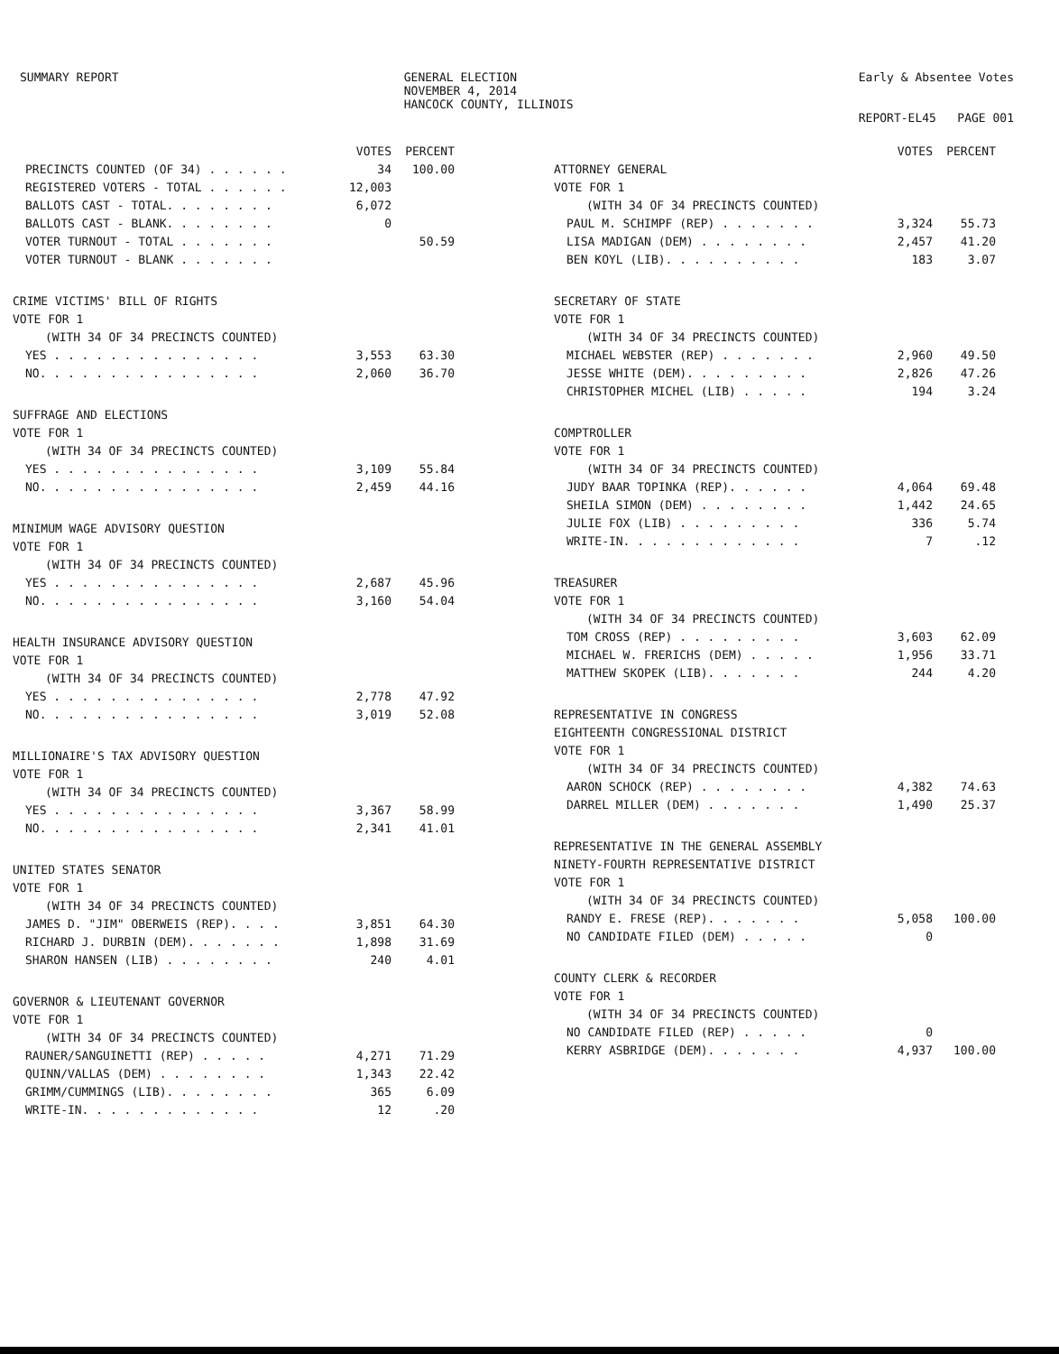SUMMARY REPORT GENERAL ELECTION
NOVEMBER 4, 2014
HANCOCK COUNTY, ILLINOIS
Early & Absentee Votes
REPORT-EL45 PAGE 001
| | VOTES | PERCENT |
| --- | --- | --- |
| PRECINCTS COUNTED (OF 34) . . . . . . | 34 | 100.00 |
| REGISTERED VOTERS - TOTAL . . . . . . | 12,003 | |
| BALLOTS CAST - TOTAL. . . . . . . . | 6,072 | |
| BALLOTS CAST - BLANK. . . . . . . . | 0 | |
| VOTER TURNOUT - TOTAL . . . . . . . | | 50.59 |
| VOTER TURNOUT - BLANK . . . . . . . | | |
| CRIME VICTIMS' BILL OF RIGHTS VOTE FOR 1 | | |
| (WITH 34 OF 34 PRECINCTS COUNTED) | | |
| YES . . . . . . . . . . . . . . . | 3,553 | 63.30 |
| NO. . . . . . . . . . . . . . . . | 2,060 | 36.70 |
| SUFFRAGE AND ELECTIONS VOTE FOR 1 | | |
| (WITH 34 OF 34 PRECINCTS COUNTED) | | |
| YES . . . . . . . . . . . . . . . | 3,109 | 55.84 |
| NO. . . . . . . . . . . . . . . . | 2,459 | 44.16 |
| MINIMUM WAGE ADVISORY QUESTION VOTE FOR 1 | | |
| (WITH 34 OF 34 PRECINCTS COUNTED) | | |
| YES . . . . . . . . . . . . . . . | 2,687 | 45.96 |
| NO. . . . . . . . . . . . . . . . | 3,160 | 54.04 |
| HEALTH INSURANCE ADVISORY QUESTION VOTE FOR 1 | | |
| (WITH 34 OF 34 PRECINCTS COUNTED) | | |
| YES . . . . . . . . . . . . . . . | 2,778 | 47.92 |
| NO. . . . . . . . . . . . . . . . | 3,019 | 52.08 |
| MILLIONAIRE'S TAX ADVISORY QUESTION VOTE FOR 1 | | |
| (WITH 34 OF 34 PRECINCTS COUNTED) | | |
| YES . . . . . . . . . . . . . . . | 3,367 | 58.99 |
| NO. . . . . . . . . . . . . . . . | 2,341 | 41.01 |
| UNITED STATES SENATOR VOTE FOR 1 | | |
| (WITH 34 OF 34 PRECINCTS COUNTED) | | |
| JAMES D. "JIM" OBERWEIS (REP). . . . | 3,851 | 64.30 |
| RICHARD J. DURBIN (DEM). . . . . . . | 1,898 | 31.69 |
| SHARON HANSEN (LIB) . . . . . . . . | 240 | 4.01 |
| GOVERNOR & LIEUTENANT GOVERNOR VOTE FOR 1 | | |
| (WITH 34 OF 34 PRECINCTS COUNTED) | | |
| RAUNER/SANGUINETTI (REP) . . . . . | 4,271 | 71.29 |
| QUINN/VALLAS (DEM) . . . . . . . . | 1,343 | 22.42 |
| GRIMM/CUMMINGS (LIB). . . . . . . . | 365 | 6.09 |
| WRITE-IN. . . . . . . . . . . . . | 12 | .20 |
| | VOTES | PERCENT |
| --- | --- | --- |
| ATTORNEY GENERAL VOTE FOR 1 | | |
| (WITH 34 OF 34 PRECINCTS COUNTED) | | |
| PAUL M. SCHIMPF (REP) . . . . . . . | 3,324 | 55.73 |
| LISA MADIGAN (DEM) . . . . . . . . | 2,457 | 41.20 |
| BEN KOYL (LIB). . . . . . . . . . | 183 | 3.07 |
| SECRETARY OF STATE VOTE FOR 1 | | |
| (WITH 34 OF 34 PRECINCTS COUNTED) | | |
| MICHAEL WEBSTER (REP) . . . . . . . | 2,960 | 49.50 |
| JESSE WHITE (DEM). . . . . . . . . | 2,826 | 47.26 |
| CHRISTOPHER MICHEL (LIB) . . . . . | 194 | 3.24 |
| COMPTROLLER VOTE FOR 1 | | |
| (WITH 34 OF 34 PRECINCTS COUNTED) | | |
| JUDY BAAR TOPINKA (REP). . . . . . | 4,064 | 69.48 |
| SHEILA SIMON (DEM) . . . . . . . . | 1,442 | 24.65 |
| JULIE FOX (LIB) . . . . . . . . . | 336 | 5.74 |
| WRITE-IN. . . . . . . . . . . . . | 7 | .12 |
| TREASURER VOTE FOR 1 | | |
| (WITH 34 OF 34 PRECINCTS COUNTED) | | |
| TOM CROSS (REP) . . . . . . . . . | 3,603 | 62.09 |
| MICHAEL W. FRERICHS (DEM) . . . . . | 1,956 | 33.71 |
| MATTHEW SKOPEK (LIB). . . . . . . | 244 | 4.20 |
| REPRESENTATIVE IN CONGRESS EIGHTEENTH CONGRESSIONAL DISTRICT VOTE FOR 1 | | |
| (WITH 34 OF 34 PRECINCTS COUNTED) | | |
| AARON SCHOCK (REP) . . . . . . . . | 4,382 | 74.63 |
| DARREL MILLER (DEM) . . . . . . . | 1,490 | 25.37 |
| REPRESENTATIVE IN THE GENERAL ASSEMBLY NINETY-FOURTH REPRESENTATIVE DISTRICT VOTE FOR 1 | | |
| (WITH 34 OF 34 PRECINCTS COUNTED) | | |
| RANDY E. FRESE (REP). . . . . . . | 5,058 | 100.00 |
| NO CANDIDATE FILED (DEM) . . . . . | 0 | |
| COUNTY CLERK & RECORDER VOTE FOR 1 | | |
| (WITH 34 OF 34 PRECINCTS COUNTED) | | |
| NO CANDIDATE FILED (REP) . . . . . | 0 | |
| KERRY ASBRIDGE (DEM). . . . . . . | 4,937 | 100.00 |